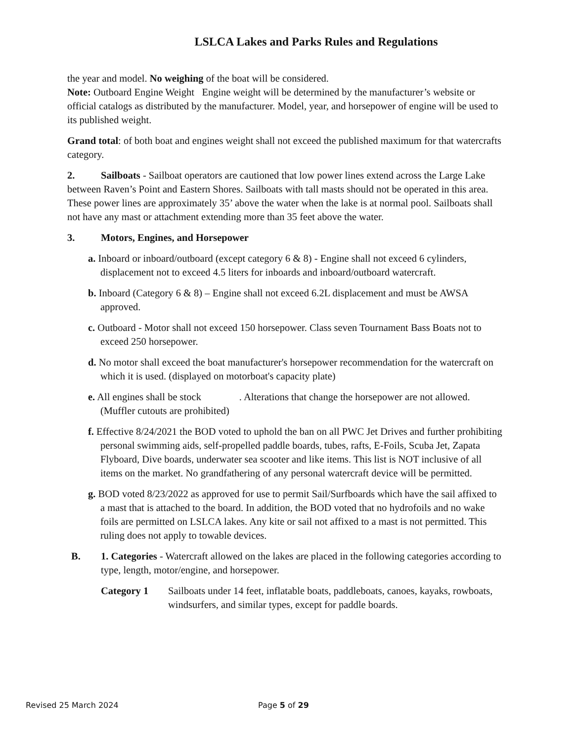LSLCA Lakes and Parks Rules and Regulations
the year and model. No weighing of the boat will be considered.
Note: Outboard Engine Weight Engine weight will be determined by the manufacturer’s website or official catalogs as distributed by the manufacturer. Model, year, and horsepower of engine will be used to its published weight.
Grand total: of both boat and engines weight shall not exceed the published maximum for that watercrafts category.
2. Sailboats - Sailboat operators are cautioned that low power lines extend across the Large Lake between Raven’s Point and Eastern Shores. Sailboats with tall masts should not be operated in this area. These power lines are approximately 35’ above the water when the lake is at normal pool. Sailboats shall not have any mast or attachment extending more than 35 feet above the water.
3. Motors, Engines, and Horsepower
a. Inboard or inboard/outboard (except category 6 & 8) - Engine shall not exceed 6 cylinders, displacement not to exceed 4.5 liters for inboards and inboard/outboard watercraft.
b. Inboard (Category 6 & 8) – Engine shall not exceed 6.2L displacement and must be AWSA approved.
c. Outboard - Motor shall not exceed 150 horsepower. Class seven Tournament Bass Boats not to exceed 250 horsepower.
d. No motor shall exceed the boat manufacturer's horsepower recommendation for the watercraft on which it is used. (displayed on motorboat's capacity plate)
e. All engines shall be stock . Alterations that change the horsepower are not allowed. (Muffler cutouts are prohibited)
f. Effective 8/24/2021 the BOD voted to uphold the ban on all PWC Jet Drives and further prohibiting personal swimming aids, self-propelled paddle boards, tubes, rafts, E-Foils, Scuba Jet, Zapata Flyboard, Dive boards, underwater sea scooter and like items. This list is NOT inclusive of all items on the market. No grandfathering of any personal watercraft device will be permitted.
g. BOD voted 8/23/2022 as approved for use to permit Sail/Surfboards which have the sail affixed to a mast that is attached to the board. In addition, the BOD voted that no hydrofoils and no wake foils are permitted on LSLCA lakes. Any kite or sail not affixed to a mast is not permitted. This ruling does not apply to towable devices.
B. 1. Categories - Watercraft allowed on the lakes are placed in the following categories according to type, length, motor/engine, and horsepower.
Category 1 Sailboats under 14 feet, inflatable boats, paddleboats, canoes, kayaks, rowboats, windsurfers, and similar types, except for paddle boards.
Revised 25 March 2024 Page 5 of 29